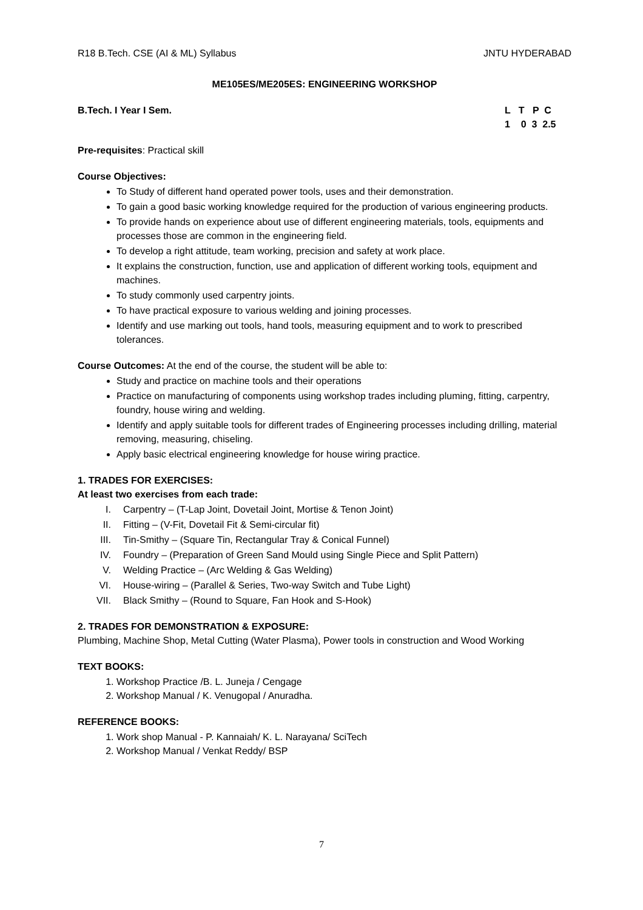R18 B.Tech. CSE (AI & ML) Syllabus JNTU HYDERABAD
ME105ES/ME205ES: ENGINEERING WORKSHOP
B.Tech. I Year I Sem. L T P C
1 0 3 2.5
Pre-requisites: Practical skill
Course Objectives:
To Study of different hand operated power tools, uses and their demonstration.
To gain a good basic working knowledge required for the production of various engineering products.
To provide hands on experience about use of different engineering materials, tools, equipments and processes those are common in the engineering field.
To develop a right attitude, team working, precision and safety at work place.
It explains the construction, function, use and application of different working tools, equipment and machines.
To study commonly used carpentry joints.
To have practical exposure to various welding and joining processes.
Identify and use marking out tools, hand tools, measuring equipment and to work to prescribed tolerances.
Course Outcomes: At the end of the course, the student will be able to:
Study and practice on machine tools and their operations
Practice on manufacturing of components using workshop trades including pluming, fitting, carpentry, foundry, house wiring and welding.
Identify and apply suitable tools for different trades of Engineering processes including drilling, material removing, measuring, chiseling.
Apply basic electrical engineering knowledge for house wiring practice.
1. TRADES FOR EXERCISES:
At least two exercises from each trade:
I. Carpentry – (T-Lap Joint, Dovetail Joint, Mortise & Tenon Joint)
II. Fitting – (V-Fit, Dovetail Fit & Semi-circular fit)
III. Tin-Smithy – (Square Tin, Rectangular Tray & Conical Funnel)
IV. Foundry – (Preparation of Green Sand Mould using Single Piece and Split Pattern)
V. Welding Practice – (Arc Welding & Gas Welding)
VI. House-wiring – (Parallel & Series, Two-way Switch and Tube Light)
VII. Black Smithy – (Round to Square, Fan Hook and S-Hook)
2. TRADES FOR DEMONSTRATION & EXPOSURE:
Plumbing, Machine Shop, Metal Cutting (Water Plasma), Power tools in construction and Wood Working
TEXT BOOKS:
1. Workshop Practice /B. L. Juneja / Cengage
2. Workshop Manual / K. Venugopal / Anuradha.
REFERENCE BOOKS:
1. Work shop Manual - P. Kannaiah/ K. L. Narayana/ SciTech
2. Workshop Manual / Venkat Reddy/ BSP
7